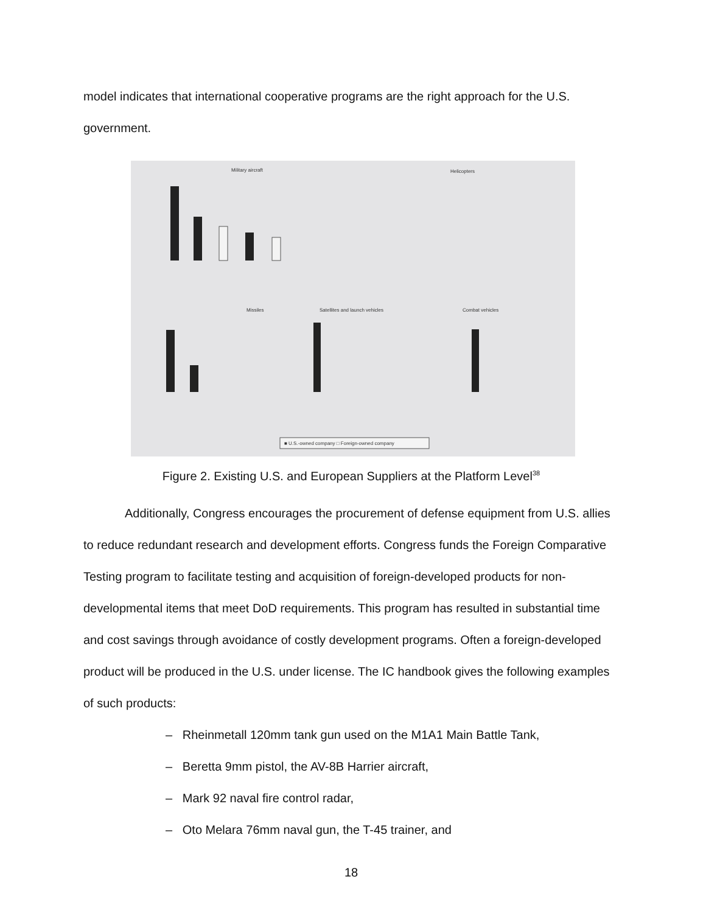model indicates that international cooperative programs are the right approach for the U.S. government.
Military aircraft
Helicopters
Missiles
Satellites and launch vehicles
Combat vehicles
■ U.S.-owned company □ Foreign-owned company
Figure 2. Existing U.S. and European Suppliers at the Platform Level<sup>38</sup>
Additionally, Congress encourages the procurement of defense equipment from U.S. allies to reduce redundant research and development efforts. Congress funds the Foreign Comparative Testing program to facilitate testing and acquisition of foreign-developed products for non-developmental items that meet DoD requirements. This program has resulted in substantial time and cost savings through avoidance of costly development programs. Often a foreign-developed product will be produced in the U.S. under license. The IC handbook gives the following examples of such products:
– Rheinmetall 120mm tank gun used on the M1A1 Main Battle Tank,
– Beretta 9mm pistol, the AV-8B Harrier aircraft,
– Mark 92 naval fire control radar,
– Oto Melara 76mm naval gun, the T-45 trainer, and
18